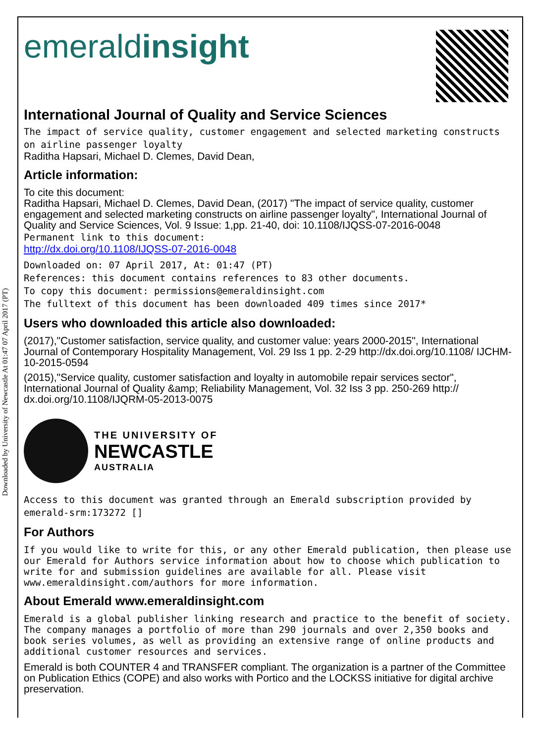Downloaded by University of Newcastle At 01:47 07 April 2017 (PT)
emeraldinsight
International Journal of Quality and Service Sciences
The impact of service quality, customer engagement and selected marketing constructs on airline passenger loyalty
Raditha Hapsari, Michael D. Clemes, David Dean,
Article information:
To cite this document:
Raditha Hapsari, Michael D. Clemes, David Dean, (2017) "The impact of service quality, customer engagement and selected marketing constructs on airline passenger loyalty", International Journal of Quality and Service Sciences, Vol. 9 Issue: 1,pp. 21-40, doi: 10.1108/IJQSS-07-2016-0048
Permanent link to this document:
http://dx.doi.org/10.1108/IJQSS-07-2016-0048
Downloaded on: 07 April 2017, At: 01:47 (PT)
References: this document contains references to 83 other documents.
To copy this document: permissions@emeraldinsight.com
The fulltext of this document has been downloaded 409 times since 2017*
Users who downloaded this article also downloaded:
(2017),"Customer satisfaction, service quality, and customer value: years 2000-2015", International Journal of Contemporary Hospitality Management, Vol. 29 Iss 1 pp. 2-29 http://dx.doi.org/10.1108/ IJCHM-10-2015-0594
(2015),"Service quality, customer satisfaction and loyalty in automobile repair services sector", International Journal of Quality &amp; Reliability Management, Vol. 32 Iss 3 pp. 250-269 http:// dx.doi.org/10.1108/IJQRM-05-2013-0075
THE UNIVERSITY OF
NEWCASTLE
AUSTRALIA
Access to this document was granted through an Emerald subscription provided by emerald-srm:173272 []
For Authors
If you would like to write for this, or any other Emerald publication, then please use our Emerald for Authors service information about how to choose which publication to write for and submission guidelines are available for all. Please visit www.emeraldinsight.com/authors for more information.
About Emerald www.emeraldinsight.com
Emerald is a global publisher linking research and practice to the benefit of society. The company manages a portfolio of more than 290 journals and over 2,350 books and book series volumes, as well as providing an extensive range of online products and additional customer resources and services.
Emerald is both COUNTER 4 and TRANSFER compliant. The organization is a partner of the Committee on Publication Ethics (COPE) and also works with Portico and the LOCKSS initiative for digital archive preservation.